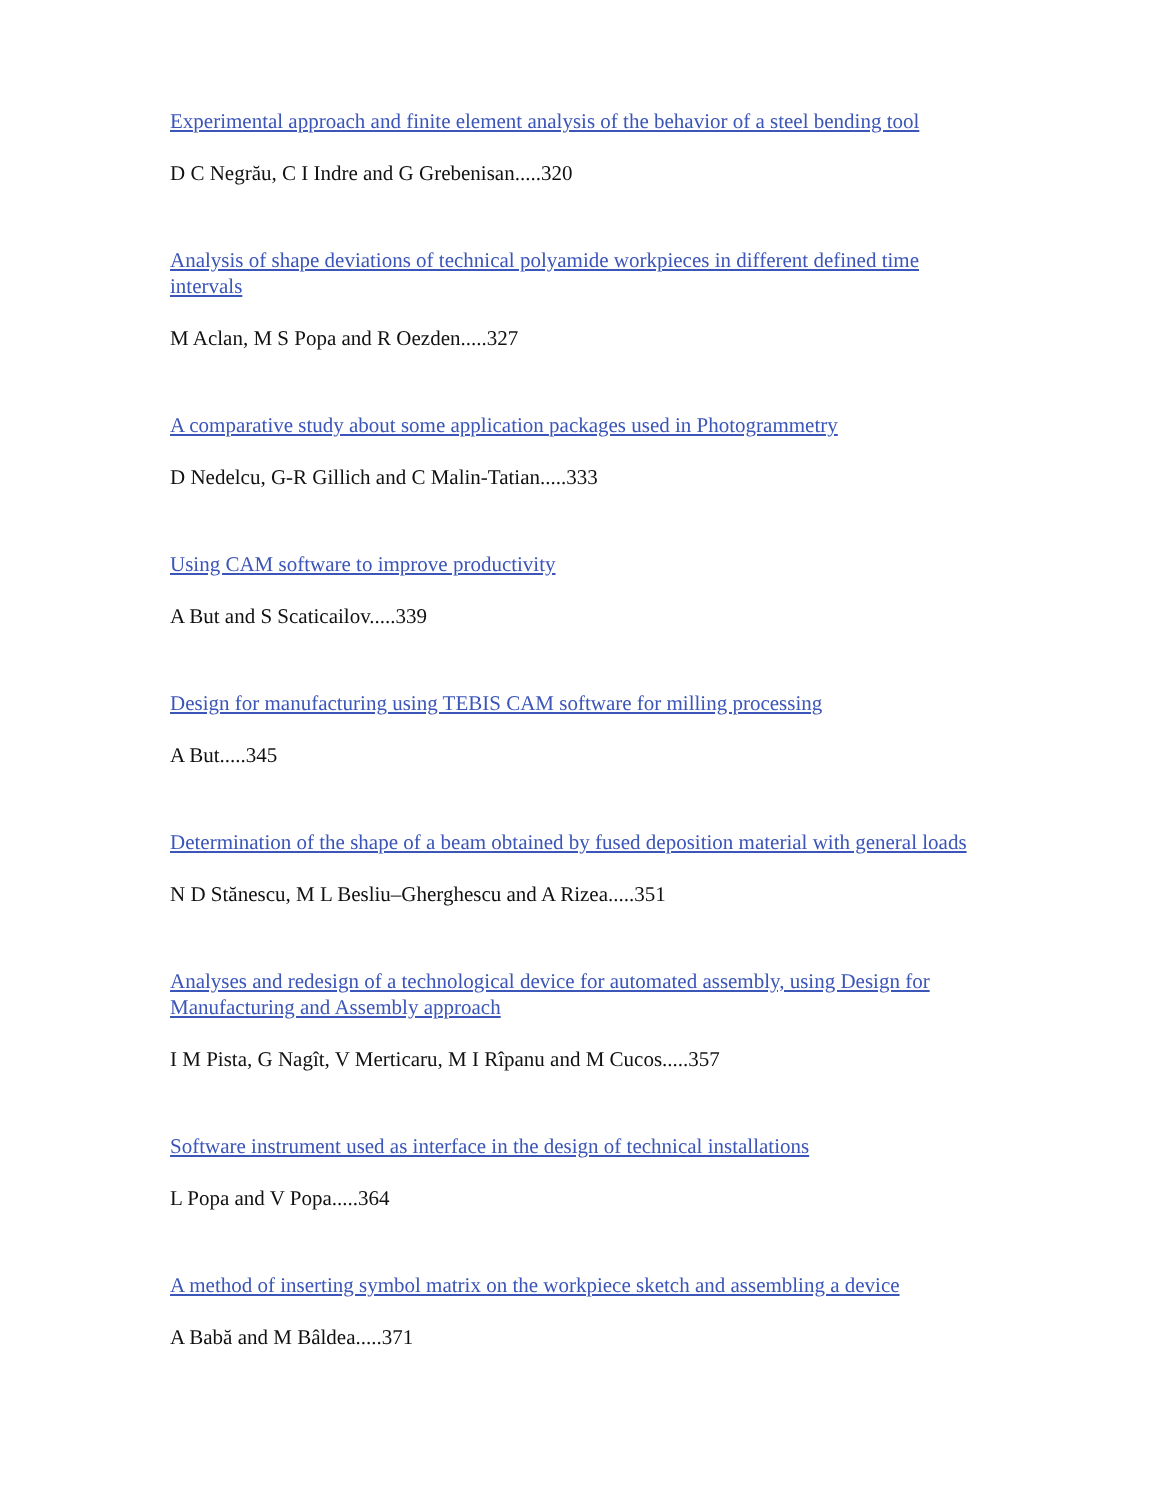Experimental approach and finite element analysis of the behavior of a steel bending tool
D C Negrău, C I Indre and G Grebenisan.....320
Analysis of shape deviations of technical polyamide workpieces in different defined time intervals
M Aclan, M S Popa and R Oezden.....327
A comparative study about some application packages used in Photogrammetry
D Nedelcu, G-R Gillich and C Malin-Tatian.....333
Using CAM software to improve productivity
A But and S Scaticailov.....339
Design for manufacturing using TEBIS CAM software for milling processing
A But.....345
Determination of the shape of a beam obtained by fused deposition material with general loads
N D Stănescu, M L Besliu–Gherghescu and A Rizea.....351
Analyses and redesign of a technological device for automated assembly, using Design for Manufacturing and Assembly approach
I M Pista, G Nagît, V Merticaru, M I Rîpanu and M Cucos.....357
Software instrument used as interface in the design of technical installations
L Popa and V Popa.....364
A method of inserting symbol matrix on the workpiece sketch and assembling a device
A Babă and M Bâldea.....371